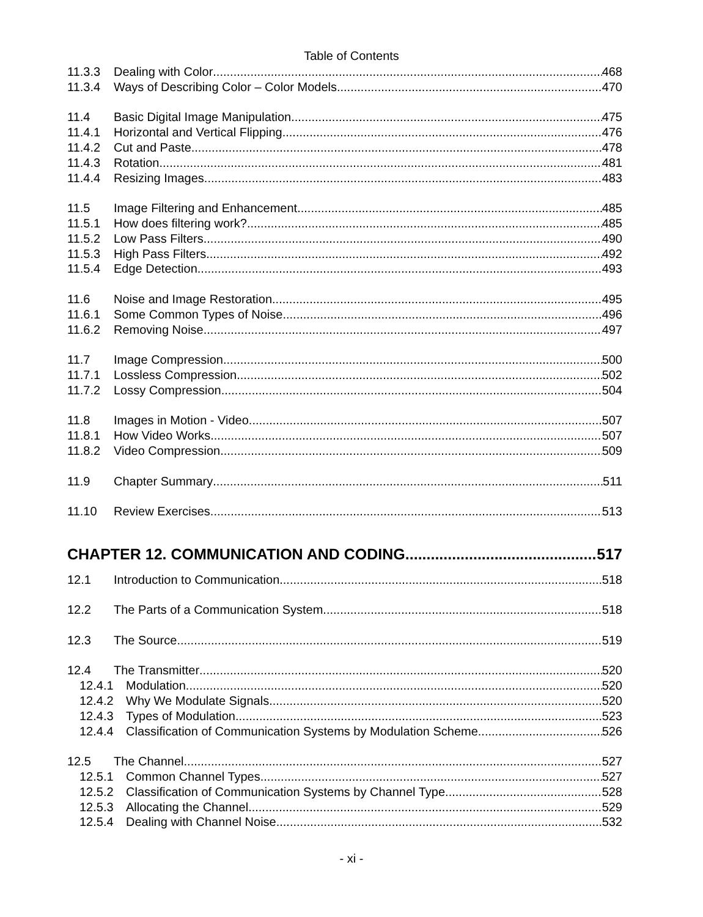Table of Contents
11.3.3 Dealing with Color 468
11.3.4 Ways of Describing Color – Color Models 470
11.4 Basic Digital Image Manipulation 475
11.4.1 Horizontal and Vertical Flipping 476
11.4.2 Cut and Paste 478
11.4.3 Rotation 481
11.4.4 Resizing Images 483
11.5 Image Filtering and Enhancement 485
11.5.1 How does filtering work? 485
11.5.2 Low Pass Filters 490
11.5.3 High Pass Filters 492
11.5.4 Edge Detection 493
11.6 Noise and Image Restoration 495
11.6.1 Some Common Types of Noise 496
11.6.2 Removing Noise 497
11.7 Image Compression 500
11.7.1 Lossless Compression 502
11.7.2 Lossy Compression 504
11.8 Images in Motion - Video 507
11.8.1 How Video Works 507
11.8.2 Video Compression 509
11.9 Chapter Summary 511
11.10 Review Exercises 513
CHAPTER 12. COMMUNICATION AND CODING 517
12.1 Introduction to Communication 518
12.2 The Parts of a Communication System 518
12.3 The Source 519
12.4 The Transmitter 520
12.4.1 Modulation 520
12.4.2 Why We Modulate Signals 520
12.4.3 Types of Modulation 523
12.4.4 Classification of Communication Systems by Modulation Scheme 526
12.5 The Channel 527
12.5.1 Common Channel Types 527
12.5.2 Classification of Communication Systems by Channel Type 528
12.5.3 Allocating the Channel 529
12.5.4 Dealing with Channel Noise 532
- xi -